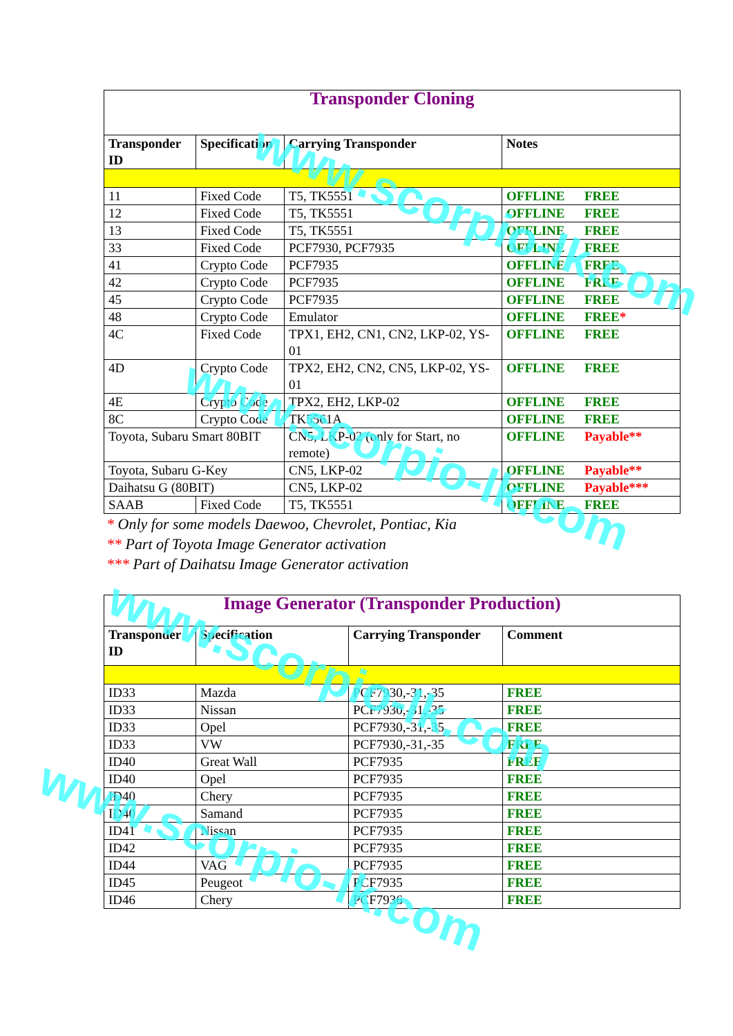| Transponder Cloning | | | |
| Transponder ID | Specification | Carrying Transponder | Notes |
| 11 | Fixed Code | T5, TK5551 | OFFLINE FREE |
| 12 | Fixed Code | T5, TK5551 | OFFLINE FREE |
| 13 | Fixed Code | T5, TK5551 | OFFLINE FREE |
| 33 | Fixed Code | PCF7930, PCF7935 | OFFLINE FREE |
| 41 | Crypto Code | PCF7935 | OFFLINE FREE |
| 42 | Crypto Code | PCF7935 | OFFLINE FREE |
| 45 | Crypto Code | PCF7935 | OFFLINE FREE |
| 48 | Crypto Code | Emulator | OFFLINE FREE * |
| 4C | Fixed Code | TPX1, EH2, CN1, CN2, LKP-02, YS-01 | OFFLINE FREE |
| 4D | Crypto Code | TPX2, EH2, CN2, CN5, LKP-02, YS-01 | OFFLINE FREE |
| 4E | Crypto Code | TPX2, EH2, LKP-02 | OFFLINE FREE |
| 8C | Crypto Code | TK5561A | OFFLINE FREE |
| Toyota, Subaru Smart 80BIT | | CN5, LKP-02 (only for Start, no remote) | OFFLINE Payable** |
| Toyota, Subaru G-Key | | CN5, LKP-02 | OFFLINE Payable** |
| Daihatsu G (80BIT) | | CN5, LKP-02 | OFFLINE Payable*** |
| SAAB | Fixed Code | T5, TK5551 | OFFLINE FREE |
* Only for some models Daewoo, Chevrolet, Pontiac, Kia
** Part of Toyota Image Generator activation
*** Part of Daihatsu Image Generator activation
| Image Generator (Transponder Production) | | | |
| Transponder ID | Specification | Carrying Transponder | Comment |
| ID33 | Mazda | PCF7930,-31,-35 | FREE |
| ID33 | Nissan | PCF7930,-31,-35 | FREE |
| ID33 | Opel | PCF7930,-31,-35 | FREE |
| ID33 | VW | PCF7930,-31,-35 | FREE |
| ID40 | Great Wall | PCF7935 | FREE |
| ID40 | Opel | PCF7935 | FREE |
| ID40 | Chery | PCF7935 | FREE |
| ID40 | Samand | PCF7935 | FREE |
| ID41 | Nissan | PCF7935 | FREE |
| ID42 | | PCF7935 | FREE |
| ID44 | VAG | PCF7935 | FREE |
| ID45 | Peugeot | PCF7935 | FREE |
| ID46 | Chery | PCF7936 | FREE |
www.scorpio-lk.com
www.scorpio-lk.com
www.scorpio-lk.com
www.scorpio-lk.com